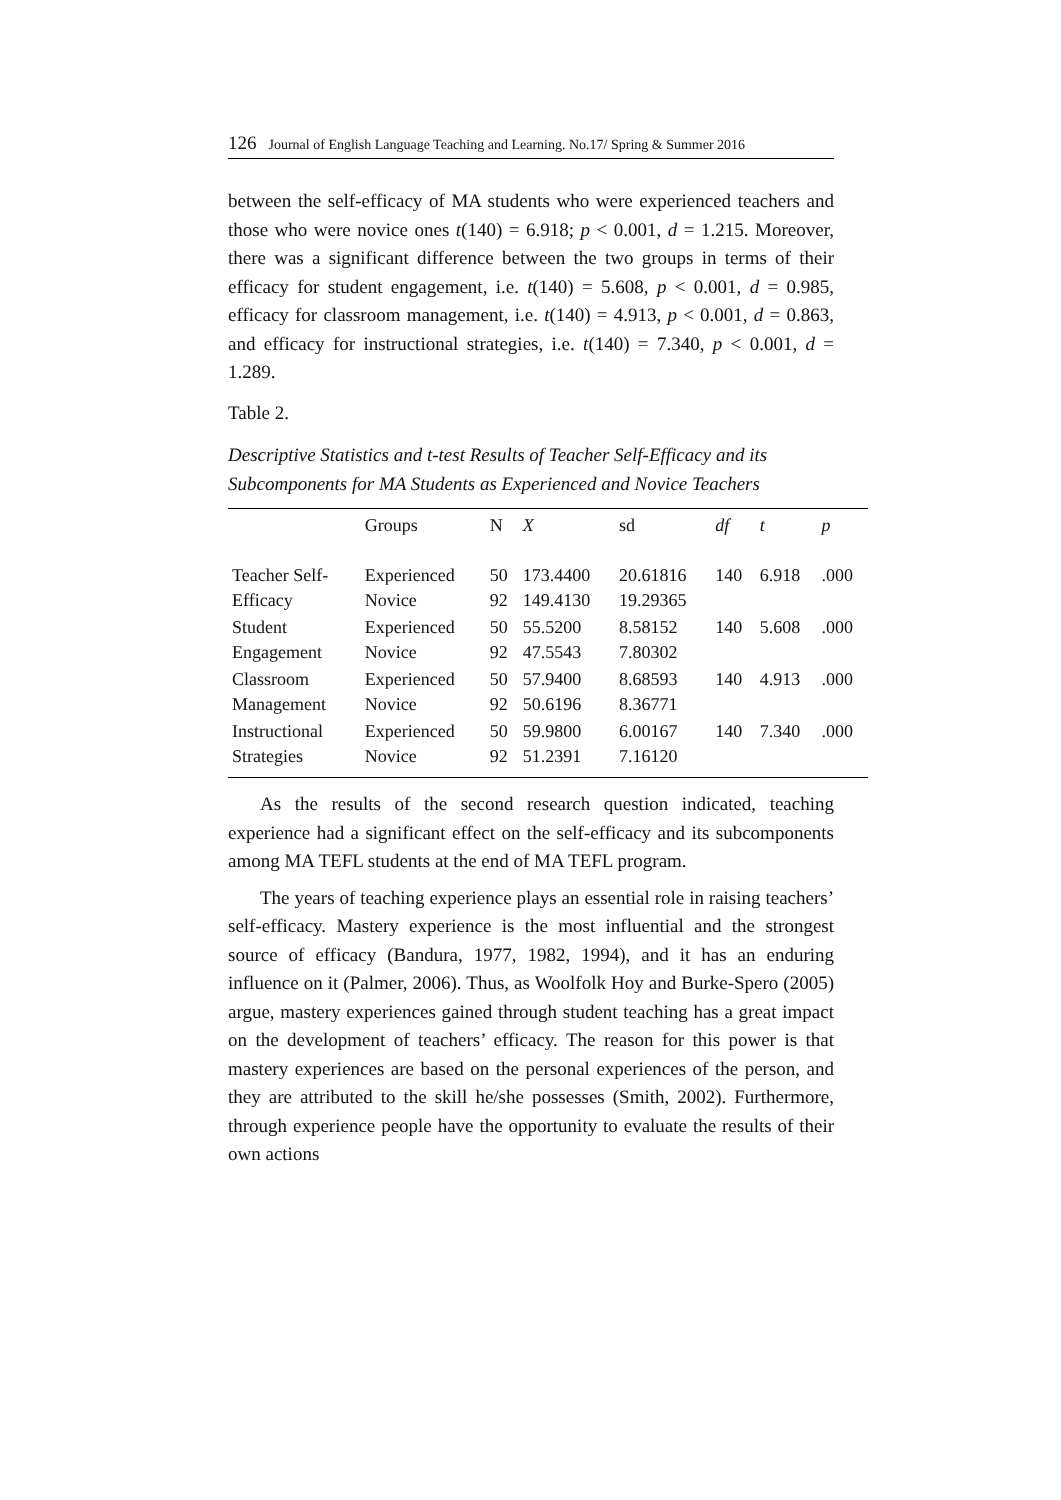126 Journal of English Language Teaching and Learning. No.17/ Spring & Summer 2016
between the self-efficacy of MA students who were experienced teachers and those who were novice ones t(140) = 6.918; p < 0.001, d = 1.215. Moreover, there was a significant difference between the two groups in terms of their efficacy for student engagement, i.e. t(140) = 5.608, p < 0.001, d = 0.985, efficacy for classroom management, i.e. t(140) = 4.913, p < 0.001, d = 0.863, and efficacy for instructional strategies, i.e. t(140) = 7.340, p < 0.001, d = 1.289.
Table 2.
Descriptive Statistics and t-test Results of Teacher Self-Efficacy and its Subcomponents for MA Students as Experienced and Novice Teachers
| | Groups | N | X | sd | df | t | p |
| --- | --- | --- | --- | --- | --- | --- | --- |
| Teacher Self- Efficacy | Experienced Novice | 50 92 | 173.4400 149.4130 | 20.61816 19.29365 | 140 | 6.918 | .000 |
| Student Engagement | Experienced Novice | 50 92 | 55.5200 47.5543 | 8.58152 7.80302 | 140 | 5.608 | .000 |
| Classroom Management | Experienced Novice | 50 92 | 57.9400 50.6196 | 8.68593 8.36771 | 140 | 4.913 | .000 |
| Instructional Strategies | Experienced Novice | 50 92 | 59.9800 51.2391 | 6.00167 7.16120 | 140 | 7.340 | .000 |
As the results of the second research question indicated, teaching experience had a significant effect on the self-efficacy and its subcomponents among MA TEFL students at the end of MA TEFL program.
The years of teaching experience plays an essential role in raising teachers’ self-efficacy. Mastery experience is the most influential and the strongest source of efficacy (Bandura, 1977, 1982, 1994), and it has an enduring influence on it (Palmer, 2006). Thus, as Woolfolk Hoy and Burke-Spero (2005) argue, mastery experiences gained through student teaching has a great impact on the development of teachers’ efficacy. The reason for this power is that mastery experiences are based on the personal experiences of the person, and they are attributed to the skill he/she possesses (Smith, 2002). Furthermore, through experience people have the opportunity to evaluate the results of their own actions